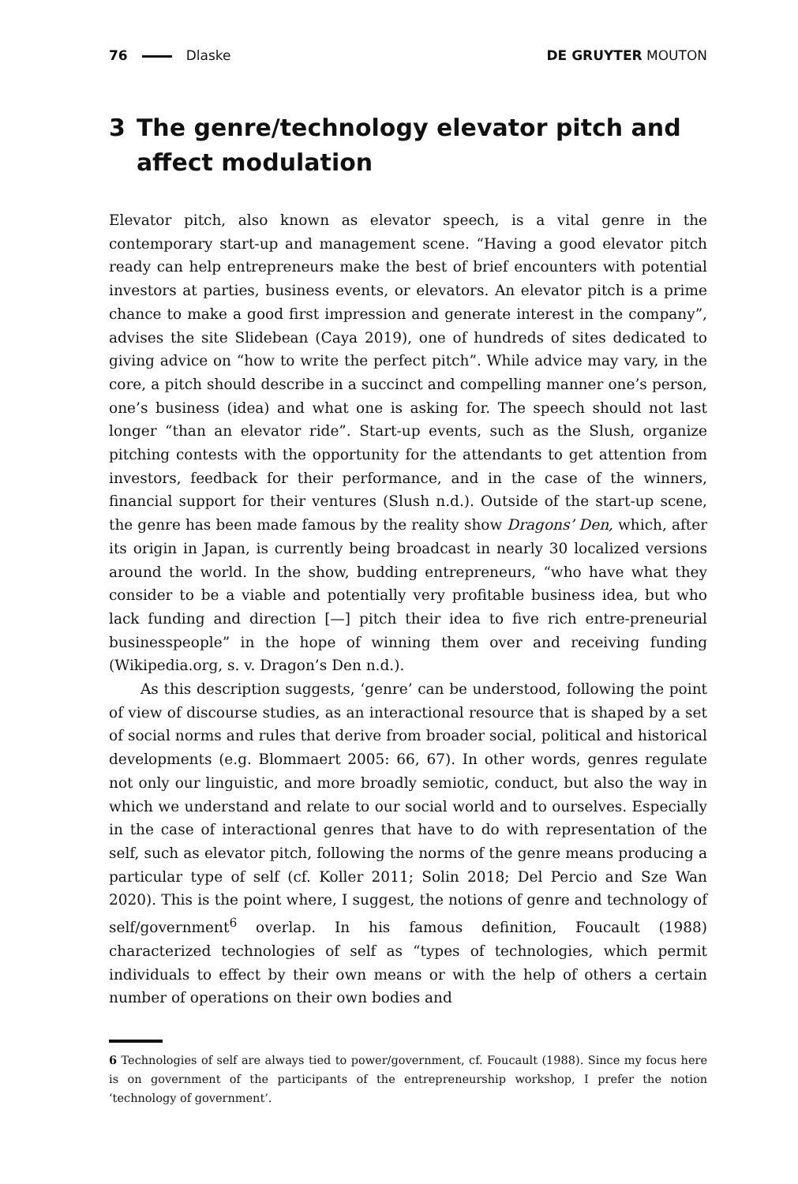76 Dlaske DE GRUYTER MOUTON
3 The genre/technology elevator pitch and affect modulation
Elevator pitch, also known as elevator speech, is a vital genre in the contemporary start-up and management scene. “Having a good elevator pitch ready can help entrepreneurs make the best of brief encounters with potential investors at parties, business events, or elevators. An elevator pitch is a prime chance to make a good first impression and generate interest in the company”, advises the site Slidebean (Caya 2019), one of hundreds of sites dedicated to giving advice on “how to write the perfect pitch”. While advice may vary, in the core, a pitch should describe in a succinct and compelling manner one’s person, one’s business (idea) and what one is asking for. The speech should not last longer “than an elevator ride”. Start-up events, such as the Slush, organize pitching contests with the opportunity for the attendants to get attention from investors, feedback for their performance, and in the case of the winners, financial support for their ventures (Slush n.d.). Outside of the start-up scene, the genre has been made famous by the reality show Dragons’ Den, which, after its origin in Japan, is currently being broadcast in nearly 30 localized versions around the world. In the show, budding entrepreneurs, “who have what they consider to be a viable and potentially very profitable business idea, but who lack funding and direction [—] pitch their idea to five rich entre-preneurial businesspeople” in the hope of winning them over and receiving funding (Wikipedia.org, s. v. Dragon’s Den n.d.).
As this description suggests, ‘genre’ can be understood, following the point of view of discourse studies, as an interactional resource that is shaped by a set of social norms and rules that derive from broader social, political and historical developments (e.g. Blommaert 2005: 66, 67). In other words, genres regulate not only our linguistic, and more broadly semiotic, conduct, but also the way in which we understand and relate to our social world and to ourselves. Especially in the case of interactional genres that have to do with representation of the self, such as elevator pitch, following the norms of the genre means producing a particular type of self (cf. Koller 2011; Solin 2018; Del Percio and Sze Wan 2020). This is the point where, I suggest, the notions of genre and technology of self/government<sup>6</sup> overlap. In his famous definition, Foucault (1988) characterized technologies of self as “types of technologies, which permit individuals to effect by their own means or with the help of others a certain number of operations on their own bodies and
6 Technologies of self are always tied to power/government, cf. Foucault (1988). Since my focus here is on government of the participants of the entrepreneurship workshop, I prefer the notion ‘technology of government’.